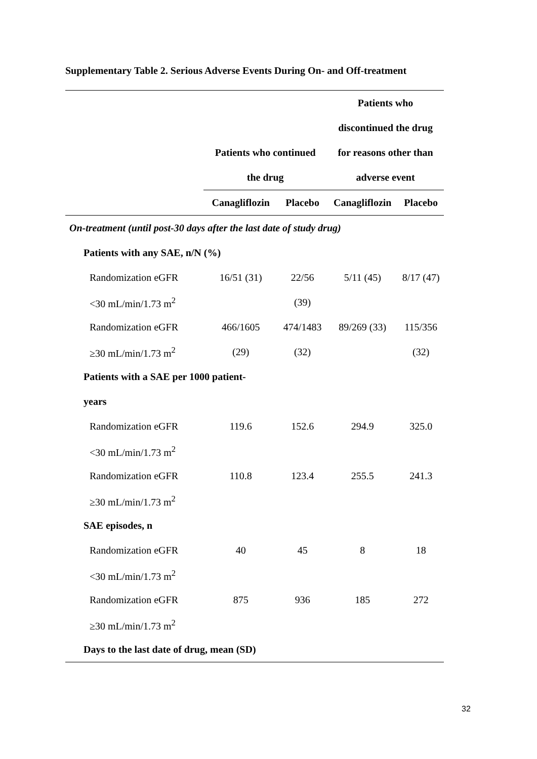Supplementary Table 2. Serious Adverse Events During On- and Off-treatment
| | | | Patients who | |
| --- | --- | --- | --- | --- |
| | | | discontinued the drug | |
| | Patients who continued | | for reasons other than | |
| | the drug | | adverse event | |
| | Canagliflozin | Placebo | Canagliflozin | Placebo |
| On-treatment (until post-30 days after the last date of study drug) | | | | |
| Patients with any SAE, n/N (%) | | | | |
| Randomization eGFR | 16/51 (31) | 22/56 | 5/11 (45) | 8/17 (47) |
| <30 mL/min/1.73 m<sup>2</sup> | | (39) | | |
| Randomization eGFR | 466/1605 | 474/1483 | 89/269 (33) | 115/356 |
| ≥30 mL/min/1.73 m<sup>2</sup> | (29) | (32) | | (32) |
| Patients with a SAE per 1000 patient- | | | | |
| years | | | | |
| Randomization eGFR | 119.6 | 152.6 | 294.9 | 325.0 |
| <30 mL/min/1.73 m<sup>2</sup> | | | | |
| Randomization eGFR | 110.8 | 123.4 | 255.5 | 241.3 |
| ≥30 mL/min/1.73 m<sup>2</sup> | | | | |
| SAE episodes, n | | | | |
| Randomization eGFR | 40 | 45 | 8 | 18 |
| <30 mL/min/1.73 m<sup>2</sup> | | | | |
| Randomization eGFR | 875 | 936 | 185 | 272 |
| ≥30 mL/min/1.73 m<sup>2</sup> | | | | |
| Days to the last date of drug, mean (SD) | | | | |
32